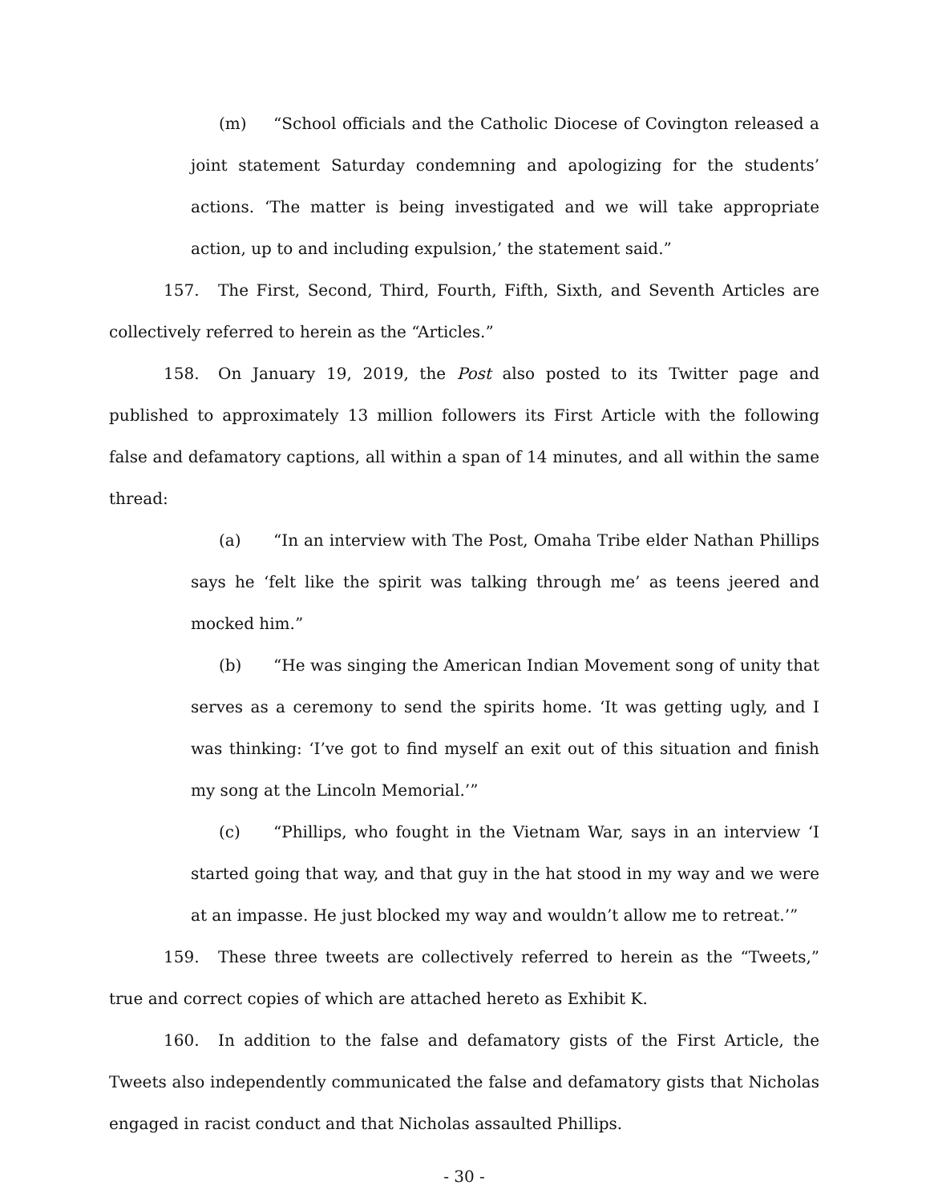(m) “School officials and the Catholic Diocese of Covington released a joint statement Saturday condemning and apologizing for the students’ actions. ‘The matter is being investigated and we will take appropriate action, up to and including expulsion,’ the statement said.”
157. The First, Second, Third, Fourth, Fifth, Sixth, and Seventh Articles are collectively referred to herein as the “Articles.”
158. On January 19, 2019, the Post also posted to its Twitter page and published to approximately 13 million followers its First Article with the following false and defamatory captions, all within a span of 14 minutes, and all within the same thread:
(a) “In an interview with The Post, Omaha Tribe elder Nathan Phillips says he ‘felt like the spirit was talking through me’ as teens jeered and mocked him.”
(b) “He was singing the American Indian Movement song of unity that serves as a ceremony to send the spirits home. ‘It was getting ugly, and I was thinking: ‘I’ve got to find myself an exit out of this situation and finish my song at the Lincoln Memorial.’”
(c) “Phillips, who fought in the Vietnam War, says in an interview ‘I started going that way, and that guy in the hat stood in my way and we were at an impasse. He just blocked my way and wouldn’t allow me to retreat.’”
159. These three tweets are collectively referred to herein as the “Tweets,” true and correct copies of which are attached hereto as Exhibit K.
160. In addition to the false and defamatory gists of the First Article, the Tweets also independently communicated the false and defamatory gists that Nicholas engaged in racist conduct and that Nicholas assaulted Phillips.
- 30 -